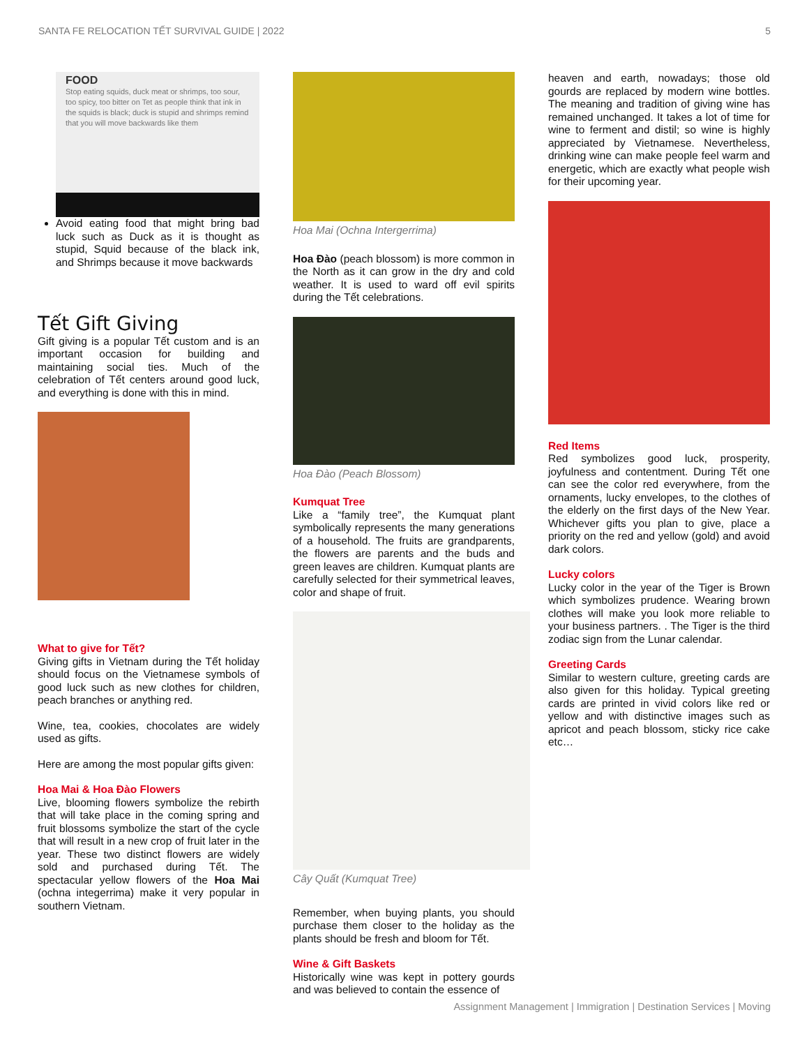SANTA FE RELOCATION TẾT SURVIVAL GUIDE | 2022 5
FOOD
Stop eating squids, duck meat or shrimps, too sour, too spicy, too bitter on Tet as people think that ink in the squids is black; duck is stupid and shrimps remind that you will move backwards like them
Avoid eating food that might bring bad luck such as Duck as it is thought as stupid, Squid because of the black ink, and Shrimps because it move backwards
Tết Gift Giving
Gift giving is a popular Tết custom and is an important occasion for building and maintaining social ties. Much of the celebration of Tết centers around good luck, and everything is done with this in mind.
What to give for Tết?
Giving gifts in Vietnam during the Tết holiday should focus on the Vietnamese symbols of good luck such as new clothes for children, peach branches or anything red.
Wine, tea, cookies, chocolates are widely used as gifts.
Here are among the most popular gifts given:
Hoa Mai & Hoa Đào Flowers
Live, blooming flowers symbolize the rebirth that will take place in the coming spring and fruit blossoms symbolize the start of the cycle that will result in a new crop of fruit later in the year. These two distinct flowers are widely sold and purchased during Tết. The spectacular yellow flowers of the Hoa Mai (ochna integerrima) make it very popular in southern Vietnam.
Hoa Mai (Ochna Intergerrima)
Hoa Đào (peach blossom) is more common in the North as it can grow in the dry and cold weather. It is used to ward off evil spirits during the Tết celebrations.
Hoa Đào (Peach Blossom)
Kumquat Tree
Like a “family tree”, the Kumquat plant symbolically represents the many generations of a household. The fruits are grandparents, the flowers are parents and the buds and green leaves are children. Kumquat plants are carefully selected for their symmetrical leaves, color and shape of fruit.
Cây Quất (Kumquat Tree)
Remember, when buying plants, you should purchase them closer to the holiday as the plants should be fresh and bloom for Tết.
Wine & Gift Baskets
Historically wine was kept in pottery gourds and was believed to contain the essence of
heaven and earth, nowadays; those old gourds are replaced by modern wine bottles. The meaning and tradition of giving wine has remained unchanged. It takes a lot of time for wine to ferment and distil; so wine is highly appreciated by Vietnamese. Nevertheless, drinking wine can make people feel warm and energetic, which are exactly what people wish for their upcoming year.
Red Items
Red symbolizes good luck, prosperity, joyfulness and contentment. During Tết one can see the color red everywhere, from the ornaments, lucky envelopes, to the clothes of the elderly on the first days of the New Year. Whichever gifts you plan to give, place a priority on the red and yellow (gold) and avoid dark colors.
Lucky colors
Lucky color in the year of the Tiger is Brown which symbolizes prudence. Wearing brown clothes will make you look more reliable to your business partners. . The Tiger is the third zodiac sign from the Lunar calendar.
Greeting Cards
Similar to western culture, greeting cards are also given for this holiday. Typical greeting cards are printed in vivid colors like red or yellow and with distinctive images such as apricot and peach blossom, sticky rice cake etc…
Assignment Management | Immigration | Destination Services | Moving